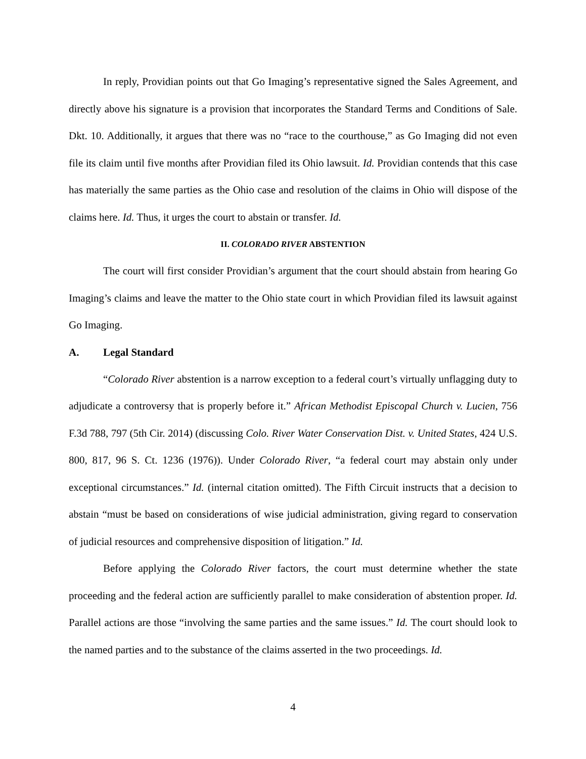In reply, Providian points out that Go Imaging’s representative signed the Sales Agreement, and directly above his signature is a provision that incorporates the Standard Terms and Conditions of Sale. Dkt. 10. Additionally, it argues that there was no “race to the courthouse,” as Go Imaging did not even file its claim until five months after Providian filed its Ohio lawsuit. Id. Providian contends that this case has materially the same parties as the Ohio case and resolution of the claims in Ohio will dispose of the claims here. Id. Thus, it urges the court to abstain or transfer. Id.
II. COLORADO RIVER ABSTENTION
The court will first consider Providian’s argument that the court should abstain from hearing Go Imaging’s claims and leave the matter to the Ohio state court in which Providian filed its lawsuit against Go Imaging.
A. Legal Standard
“Colorado River abstention is a narrow exception to a federal court’s virtually unflagging duty to adjudicate a controversy that is properly before it.” African Methodist Episcopal Church v. Lucien, 756 F.3d 788, 797 (5th Cir. 2014) (discussing Colo. River Water Conservation Dist. v. United States, 424 U.S. 800, 817, 96 S. Ct. 1236 (1976)). Under Colorado River, “a federal court may abstain only under exceptional circumstances.” Id. (internal citation omitted). The Fifth Circuit instructs that a decision to abstain “must be based on considerations of wise judicial administration, giving regard to conservation of judicial resources and comprehensive disposition of litigation.” Id.
Before applying the Colorado River factors, the court must determine whether the state proceeding and the federal action are sufficiently parallel to make consideration of abstention proper. Id. Parallel actions are those “involving the same parties and the same issues.” Id. The court should look to the named parties and to the substance of the claims asserted in the two proceedings. Id.
4